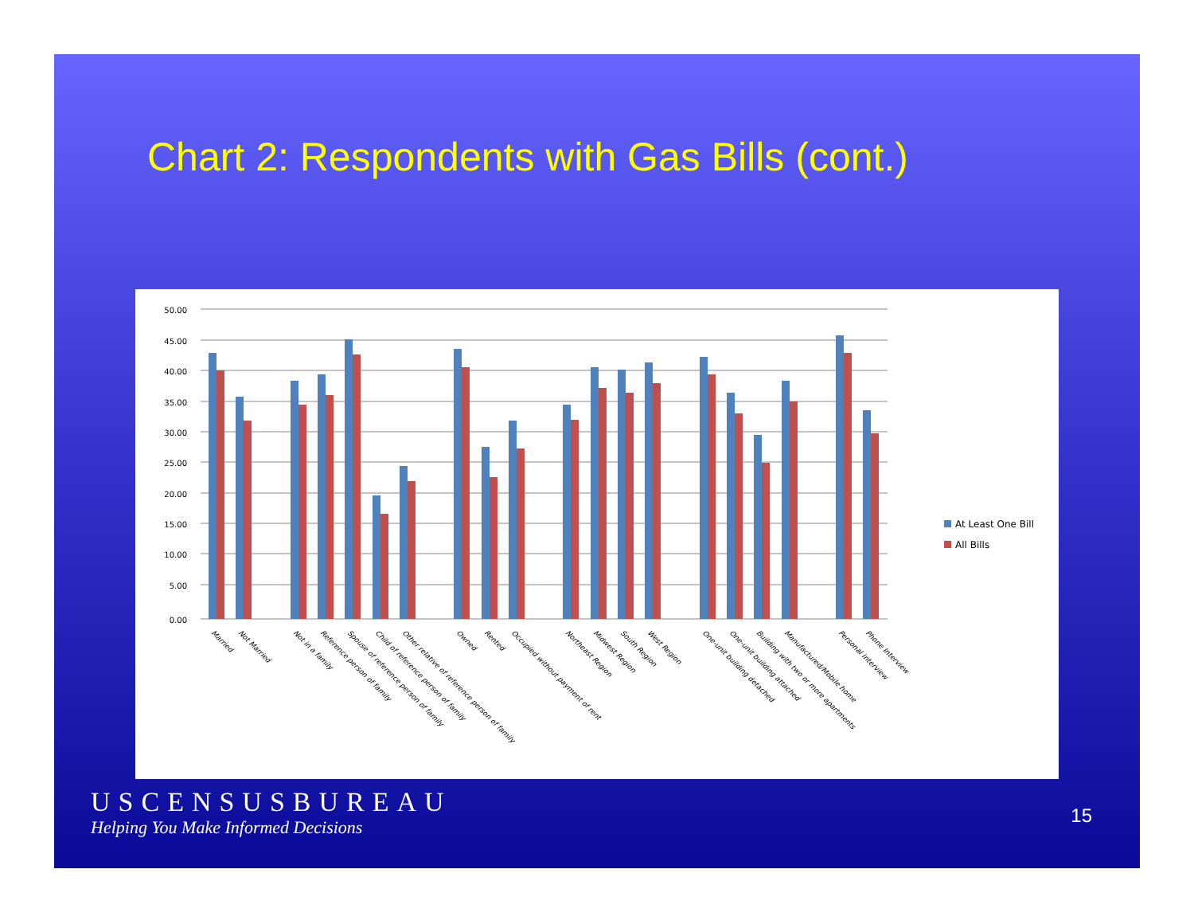Chart 2: Respondents with Gas Bills (cont.)
50.00
45.00
40.00
35.00
30.00
25.00
20.00
15.00
10.00
5.00
0.00
Married
Not Married
Not in a family
Reference person of family
Spouse of reference person of family
Child of reference person of family
Other relative of reference person of family
Owned
Rented
Occupied without payment of rent
Northeast Region
Midwest Region
South Region
West Region
One-unit building detached
One-unit building attached
Building with two or more apartments
Manufactured/Mobile home
Personal Interview
Phone Interview
At Least One Bill
All Bills
USCENSUSBUREAU
Helping You Make Informed Decisions
15